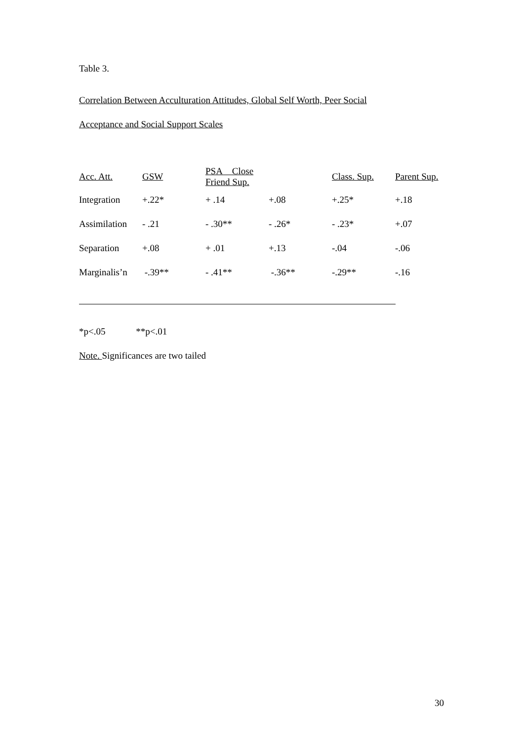Table 3.
Correlation Between Acculturation Attitudes, Global Self Worth, Peer Social
Acceptance and Social Support Scales
| Acc. Att. | GSW | PSA Close Friend Sup. | | Class. Sup. | Parent Sup. |
| --- | --- | --- | --- | --- | --- |
| Integration | +.22* | + .14 | +.08 | +.25* | +.18 |
| Assimilation | - .21 | - .30** | - .26* | - .23* | +.07 |
| Separation | +.08 | + .01 | +.13 | -.04 | -.06 |
| Marginalis’n | -.39** | - .41** | -.36** | -.29** | -.16 |
*p<.05 **p<.01
Note. Significances are two tailed
30